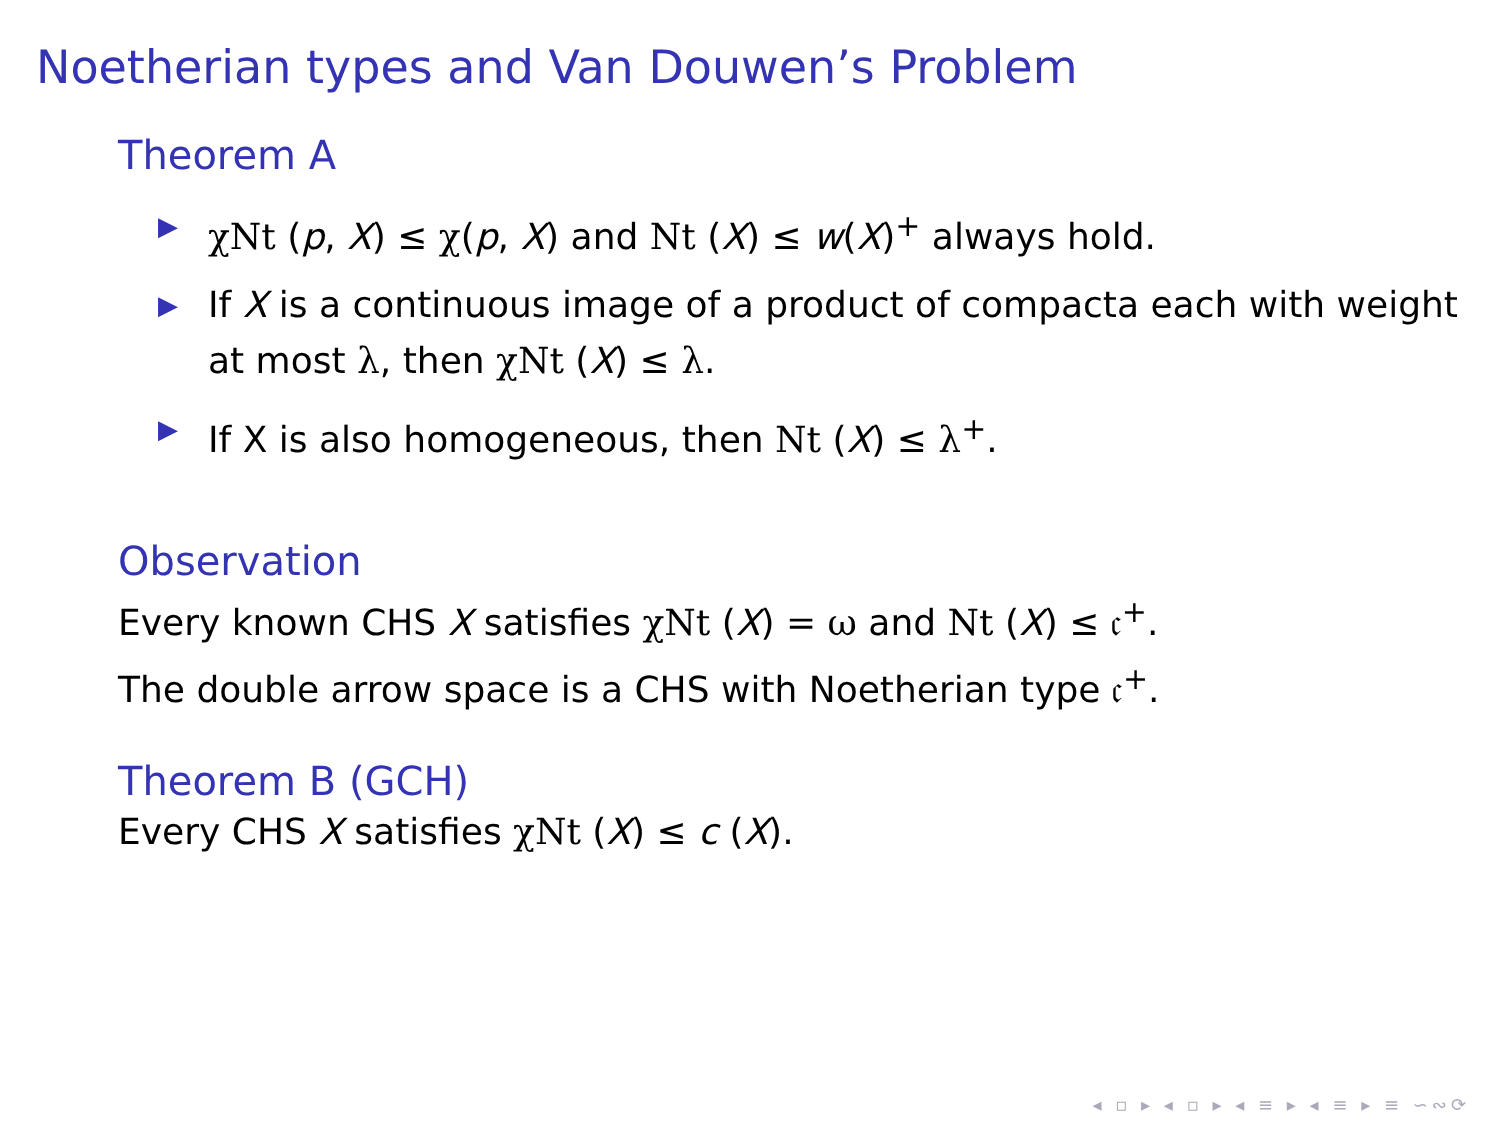Noetherian types and Van Douwen’s Problem
Theorem A
▶ χNt (p, X) ≤ χ(p, X) and Nt (X) ≤ w(X)<sup>+</sup> always hold.
▶ If X is a continuous image of a product of compacta each with weight at most λ, then χNt (X) ≤ λ.
▶ If X is also homogeneous, then Nt (X) ≤ λ<sup>+</sup>.
Observation
Every known CHS X satisfies χNt (X) = ω and Nt (X) ≤ 𝔠<sup>+</sup>.
The double arrow space is a CHS with Noetherian type 𝔠<sup>+</sup>.
Theorem B (GCH)
Every CHS X satisfies χNt (X) ≤ c (X).
◂ ▫ ▸ ◂ ▫ ▸ ◂ ≡ ▸ ◂ ≡ ▸ ≡ ∽∾⟳